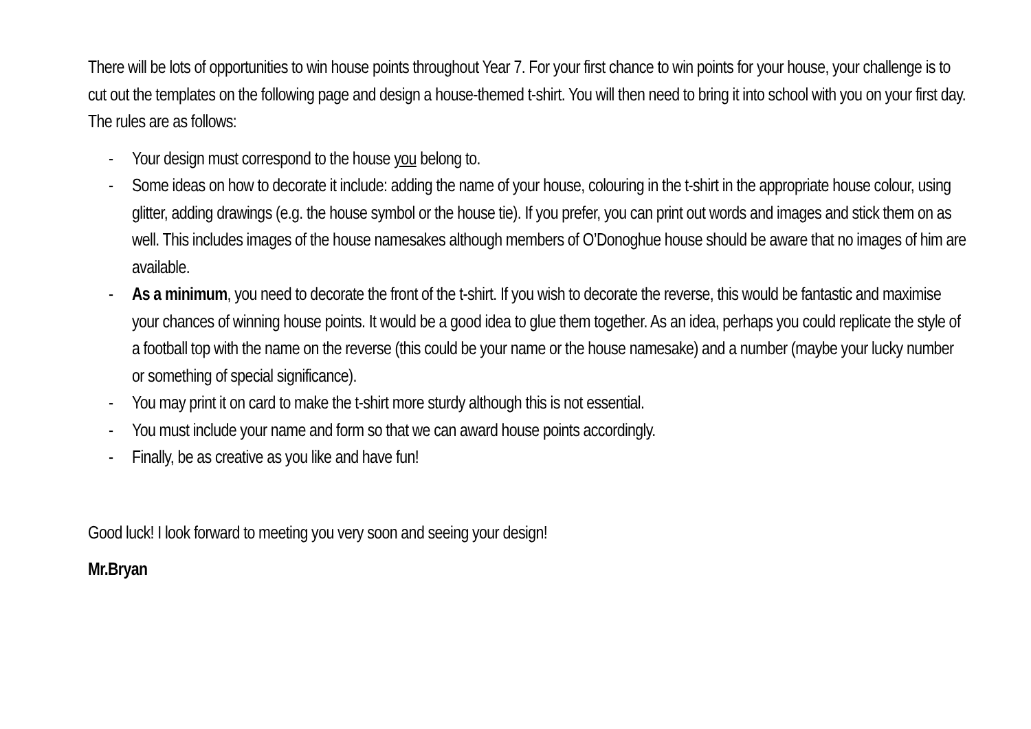There will be lots of opportunities to win house points throughout Year 7. For your first chance to win points for your house, your challenge is to cut out the templates on the following page and design a house-themed t-shirt. You will then need to bring it into school with you on your first day. The rules are as follows:
- Your design must correspond to the house you belong to.
- Some ideas on how to decorate it include: adding the name of your house, colouring in the t-shirt in the appropriate house colour, using glitter, adding drawings (e.g. the house symbol or the house tie). If you prefer, you can print out words and images and stick them on as well. This includes images of the house namesakes although members of O’Donoghue house should be aware that no images of him are available.
- As a minimum, you need to decorate the front of the t-shirt. If you wish to decorate the reverse, this would be fantastic and maximise your chances of winning house points. It would be a good idea to glue them together. As an idea, perhaps you could replicate the style of a football top with the name on the reverse (this could be your name or the house namesake) and a number (maybe your lucky number or something of special significance).
- You may print it on card to make the t-shirt more sturdy although this is not essential.
- You must include your name and form so that we can award house points accordingly.
- Finally, be as creative as you like and have fun!
Good luck! I look forward to meeting you very soon and seeing your design!
Mr.Bryan